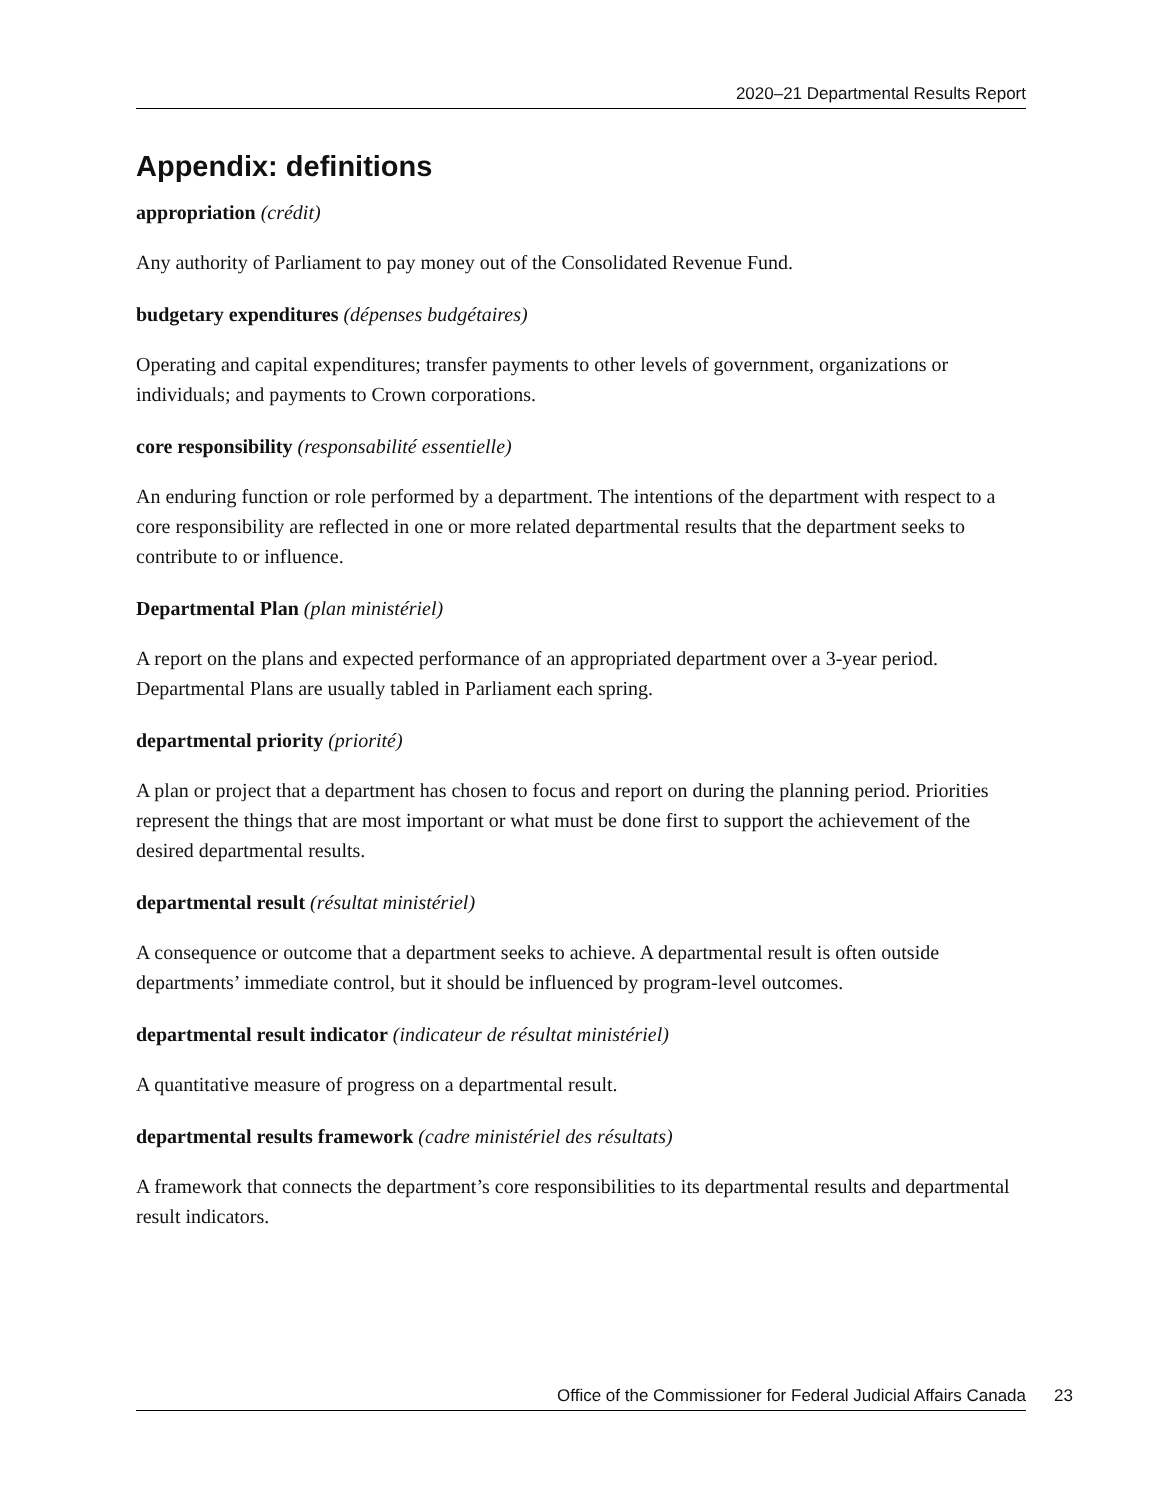2020–21 Departmental Results Report
Appendix: definitions
appropriation (crédit)
Any authority of Parliament to pay money out of the Consolidated Revenue Fund.
budgetary expenditures (dépenses budgétaires)
Operating and capital expenditures; transfer payments to other levels of government, organizations or individuals; and payments to Crown corporations.
core responsibility (responsabilité essentielle)
An enduring function or role performed by a department. The intentions of the department with respect to a core responsibility are reflected in one or more related departmental results that the department seeks to contribute to or influence.
Departmental Plan (plan ministériel)
A report on the plans and expected performance of an appropriated department over a 3-year period. Departmental Plans are usually tabled in Parliament each spring.
departmental priority (priorité)
A plan or project that a department has chosen to focus and report on during the planning period. Priorities represent the things that are most important or what must be done first to support the achievement of the desired departmental results.
departmental result (résultat ministériel)
A consequence or outcome that a department seeks to achieve. A departmental result is often outside departments’ immediate control, but it should be influenced by program-level outcomes.
departmental result indicator (indicateur de résultat ministériel)
A quantitative measure of progress on a departmental result.
departmental results framework (cadre ministériel des résultats)
A framework that connects the department’s core responsibilities to its departmental results and departmental result indicators.
Office of the Commissioner for Federal Judicial Affairs Canada 23